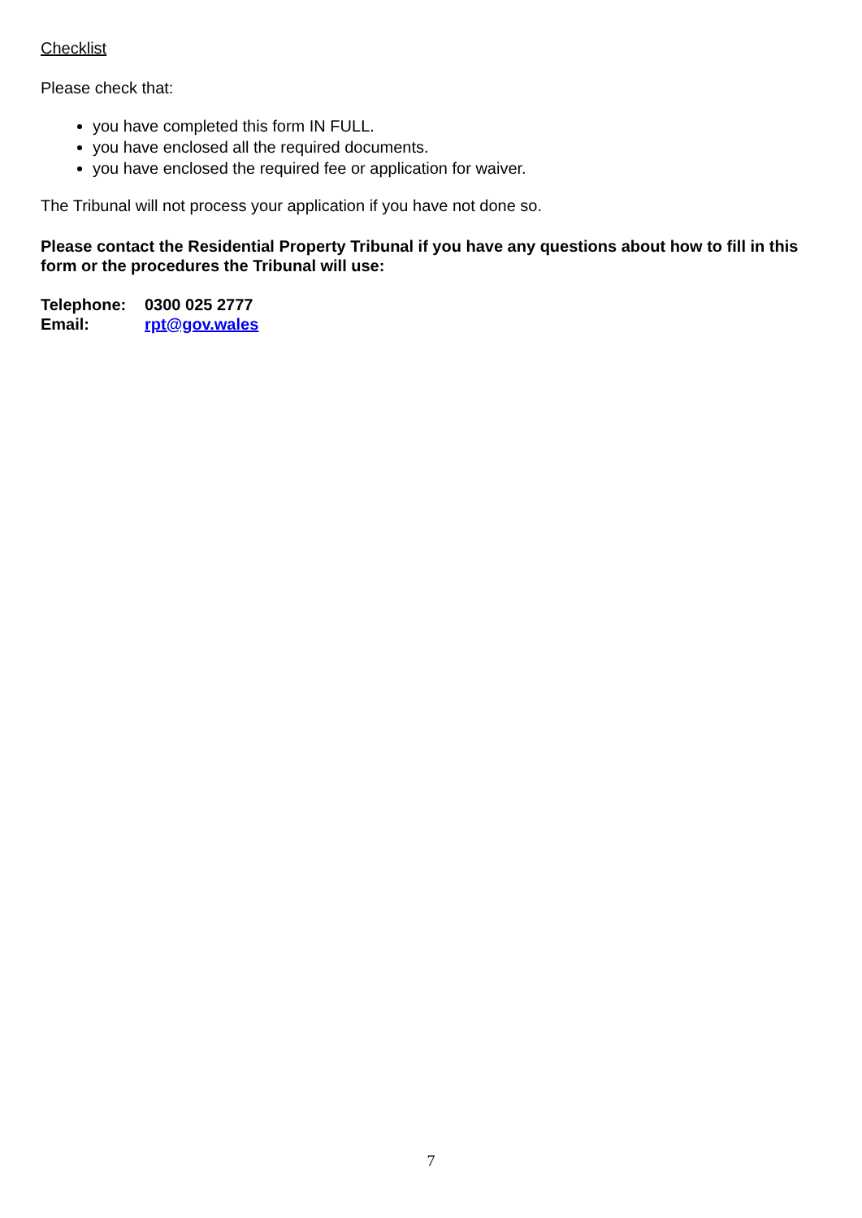Checklist
Please check that:
you have completed this form IN FULL.
you have enclosed all the required documents.
you have enclosed the required fee or application for waiver.
The Tribunal will not process your application if you have not done so.
Please contact the Residential Property Tribunal if you have any questions about how to fill in this form or the procedures the Tribunal will use:
| Telephone: | 0300 025 2777 |
| Email: | rpt@gov.wales |
7